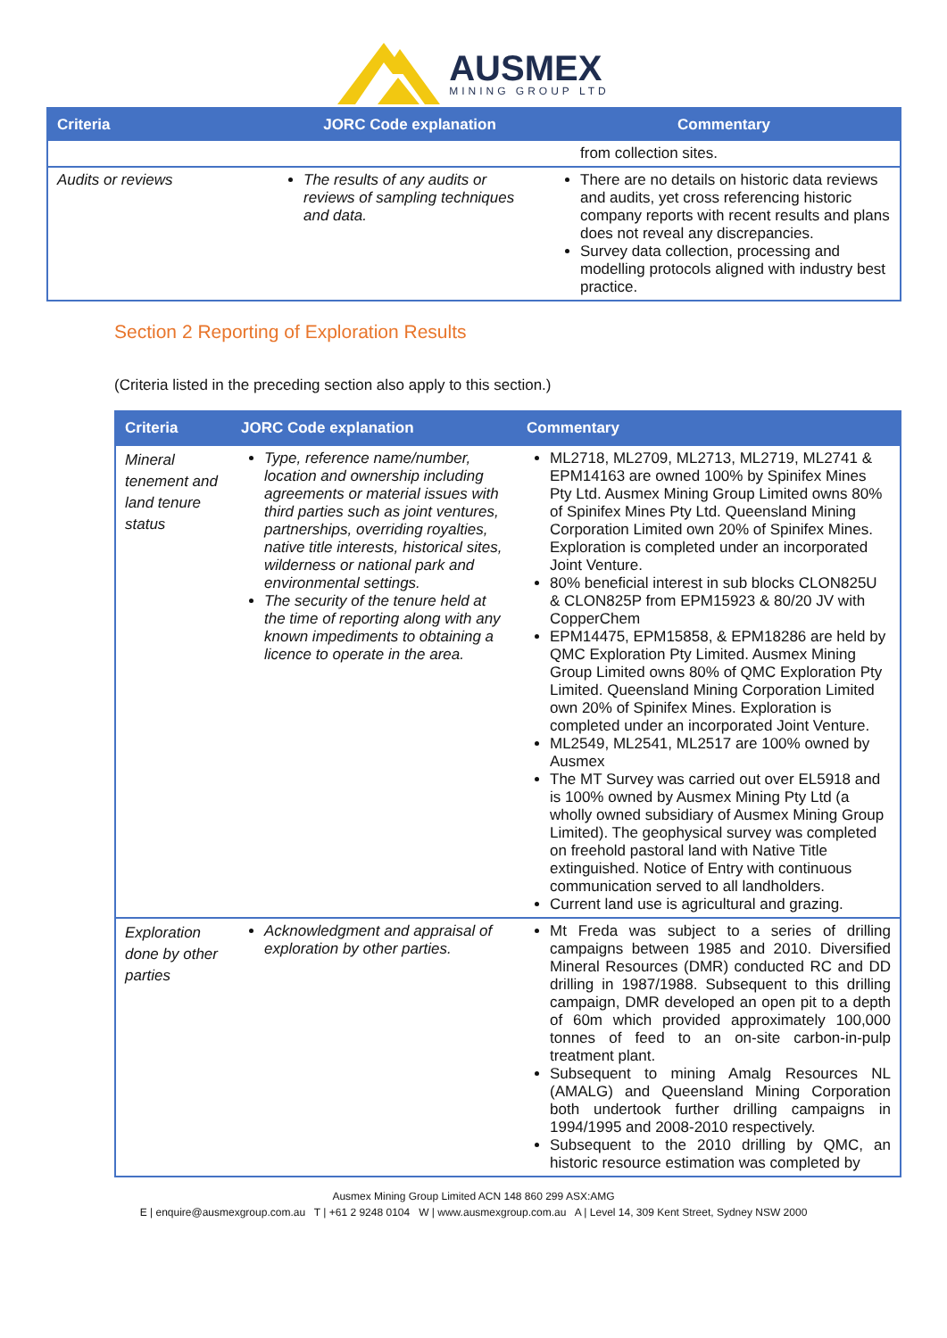AUSMEX
MINING GROUP LTD
| Criteria | JORC Code explanation | Commentary |
| --- | --- | --- |
| | | from collection sites. |
| Audits or reviews | The results of any audits or reviews of sampling techniques and data. | There are no details on historic data reviews and audits, yet cross referencing historic company reports with recent results and plans does not reveal any discrepancies. Survey data collection, processing and modelling protocols aligned with industry best practice. |
Section 2 Reporting of Exploration Results
(Criteria listed in the preceding section also apply to this section.)
| Criteria | JORC Code explanation | Commentary |
| --- | --- | --- |
| Mineral tenement and land tenure status | Type, reference name/number, location and ownership including agreements or material issues with third parties such as joint ventures, partnerships, overriding royalties, native title interests, historical sites, wilderness or national park and environmental settings. The security of the tenure held at the time of reporting along with any known impediments to obtaining a licence to operate in the area. | ML2718, ML2709, ML2713, ML2719, ML2741 & EPM14163 are owned 100% by Spinifex Mines Pty Ltd. Ausmex Mining Group Limited owns 80% of Spinifex Mines Pty Ltd. Queensland Mining Corporation Limited own 20% of Spinifex Mines. Exploration is completed under an incorporated Joint Venture. 80% beneficial interest in sub blocks CLON825U & CLON825P from EPM15923 & 80/20 JV with CopperChem EPM14475, EPM15858, & EPM18286 are held by QMC Exploration Pty Limited. Ausmex Mining Group Limited owns 80% of QMC Exploration Pty Limited. Queensland Mining Corporation Limited own 20% of Spinifex Mines. Exploration is completed under an incorporated Joint Venture. ML2549, ML2541, ML2517 are 100% owned by Ausmex The MT Survey was carried out over EL5918 and is 100% owned by Ausmex Mining Pty Ltd (a wholly owned subsidiary of Ausmex Mining Group Limited). The geophysical survey was completed on freehold pastoral land with Native Title extinguished. Notice of Entry with continuous communication served to all landholders. Current land use is agricultural and grazing. |
| Exploration done by other parties | Acknowledgment and appraisal of exploration by other parties. | Mt Freda was subject to a series of drilling campaigns between 1985 and 2010. Diversified Mineral Resources (DMR) conducted RC and DD drilling in 1987/1988. Subsequent to this drilling campaign, DMR developed an open pit to a depth of 60m which provided approximately 100,000 tonnes of feed to an on-site carbon-in-pulp treatment plant. Subsequent to mining Amalg Resources NL (AMALG) and Queensland Mining Corporation both undertook further drilling campaigns in 1994/1995 and 2008-2010 respectively. Subsequent to the 2010 drilling by QMC, an historic resource estimation was completed by |
Ausmex Mining Group Limited ACN 148 860 299 ASX:AMG
E | enquire@ausmexgroup.com.au T | +61 2 9248 0104 W | www.ausmexgroup.com.au A | Level 14, 309 Kent Street, Sydney NSW 2000